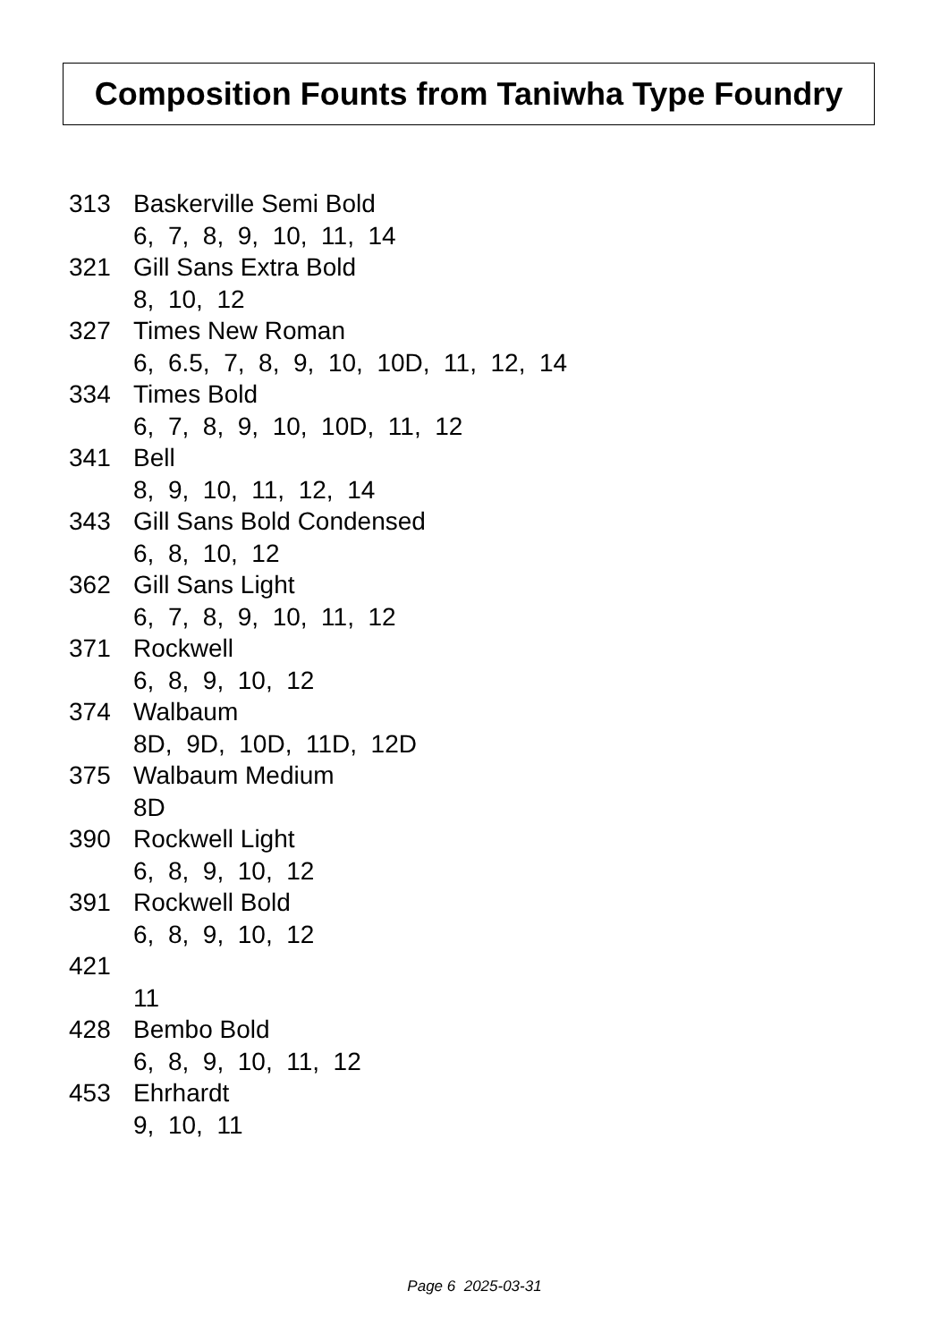Composition Founts from Taniwha Type Foundry
313 Baskerville Semi Bold
6, 7, 8, 9, 10, 11, 14
321 Gill Sans Extra Bold
8, 10, 12
327 Times New Roman
6, 6.5, 7, 8, 9, 10, 10D, 11, 12, 14
334 Times Bold
6, 7, 8, 9, 10, 10D, 11, 12
341 Bell
8, 9, 10, 11, 12, 14
343 Gill Sans Bold Condensed
6, 8, 10, 12
362 Gill Sans Light
6, 7, 8, 9, 10, 11, 12
371 Rockwell
6, 8, 9, 10, 12
374 Walbaum
8D, 9D, 10D, 11D, 12D
375 Walbaum Medium
8D
390 Rockwell Light
6, 8, 9, 10, 12
391 Rockwell Bold
6, 8, 9, 10, 12
421
11
428 Bembo Bold
6, 8, 9, 10, 11, 12
453 Ehrhardt
9, 10, 11
Page 6 2025-03-31